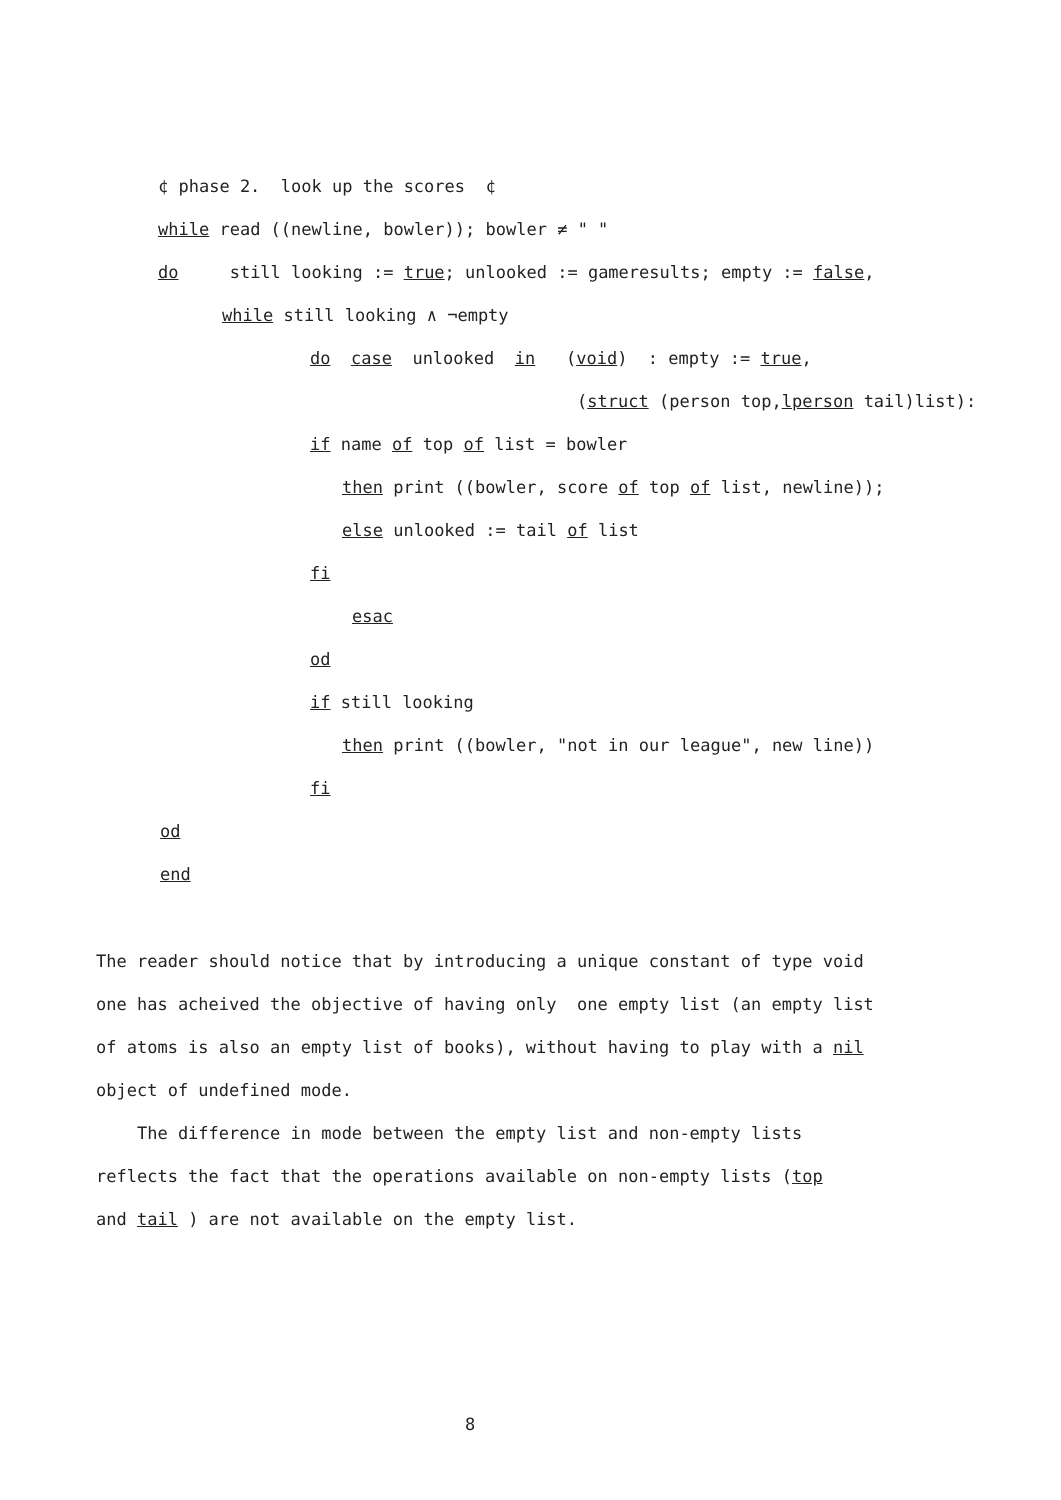¢ phase 2. look up the scores ¢
while read ((newline, bowler)); bowler ≠ " "
do still looking := true; unlooked := gameresults; empty := false,
while still looking ∧ ¬empty
do case unlooked in (void) : empty := true,
(struct (person top,lperson tail)list):
if name of top of list = bowler
then print ((bowler, score of top of list, newline));
else unlooked := tail of list
fi
esac
od
if still looking
then print ((bowler, "not in our league", new line))
fi
od
end
The reader should notice that by introducing a unique constant of type void one has acheived the objective of having only one empty list (an empty list of atoms is also an empty list of books), without having to play with a nil object of undefined mode. The difference in mode between the empty list and non-empty lists reflects the fact that the operations available on non-empty lists (top and tail ) are not available on the empty list.
8